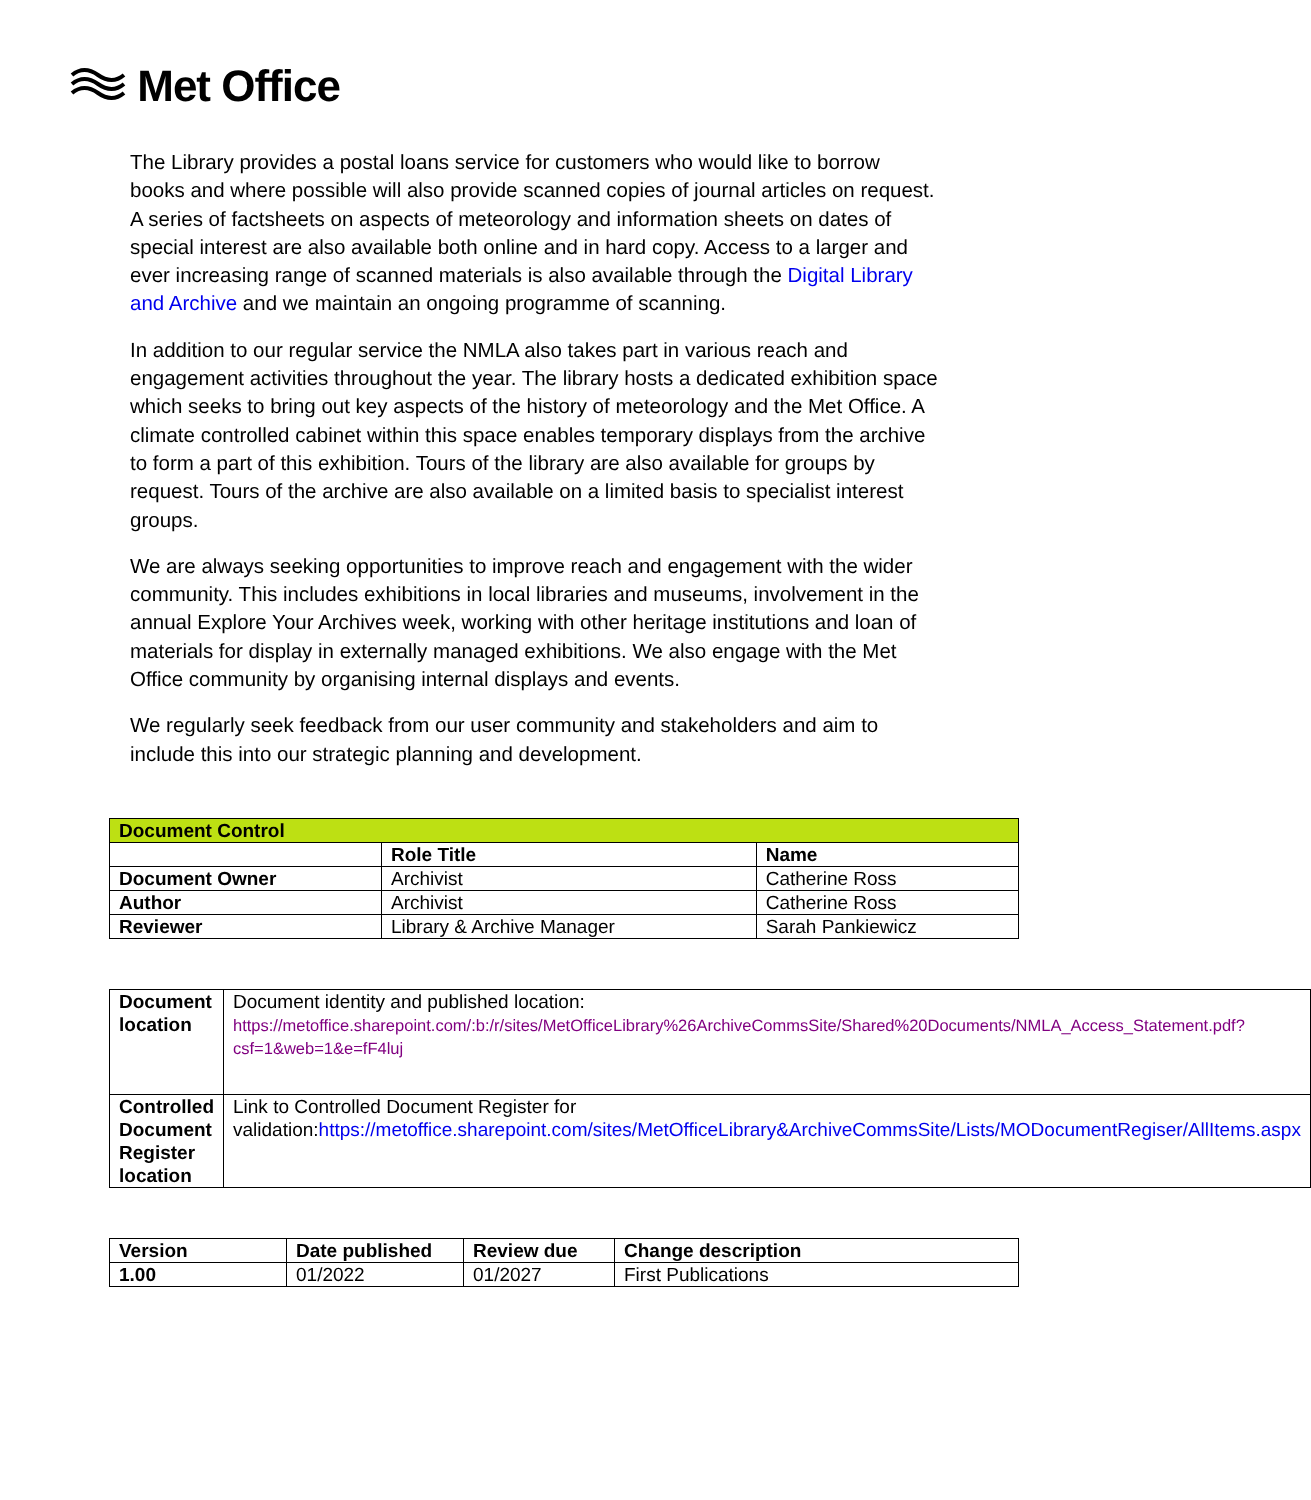Met Office
The Library provides a postal loans service for customers who would like to borrow books and where possible will also provide scanned copies of journal articles on request. A series of factsheets on aspects of meteorology and information sheets on dates of special interest are also available both online and in hard copy. Access to a larger and ever increasing range of scanned materials is also available through the Digital Library and Archive and we maintain an ongoing programme of scanning.
In addition to our regular service the NMLA also takes part in various reach and engagement activities throughout the year. The library hosts a dedicated exhibition space which seeks to bring out key aspects of the history of meteorology and the Met Office. A climate controlled cabinet within this space enables temporary displays from the archive to form a part of this exhibition. Tours of the library are also available for groups by request. Tours of the archive are also available on a limited basis to specialist interest groups.
We are always seeking opportunities to improve reach and engagement with the wider community. This includes exhibitions in local libraries and museums, involvement in the annual Explore Your Archives week, working with other heritage institutions and loan of materials for display in externally managed exhibitions. We also engage with the Met Office community by organising internal displays and events.
We regularly seek feedback from our user community and stakeholders and aim to include this into our strategic planning and development.
| Document Control | | |
| --- | --- | --- |
| | Role Title | Name |
| Document Owner | Archivist | Catherine Ross |
| Author | Archivist | Catherine Ross |
| Reviewer | Library & Archive Manager | Sarah Pankiewicz |
| Document location | Document identity and published location: https://metoffice.sharepoint.com/:b:/r/sites/MetOfficeLibrary%26ArchiveCommsSite/Shared%20Documents/NMLA_Access_Statement.pdf?csf=1&web=1&e=fF4luj |
| Controlled Document Register location | Link to Controlled Document Register for validation: https://metoffice.sharepoint.com/sites/MetOfficeLibrary&ArchiveCommsSite/Lists/MODocumentRegiser/AllItems.aspx |
| Version | Date published | Review due | Change description |
| --- | --- | --- | --- |
| 1.00 | 01/2022 | 01/2027 | First Publications |